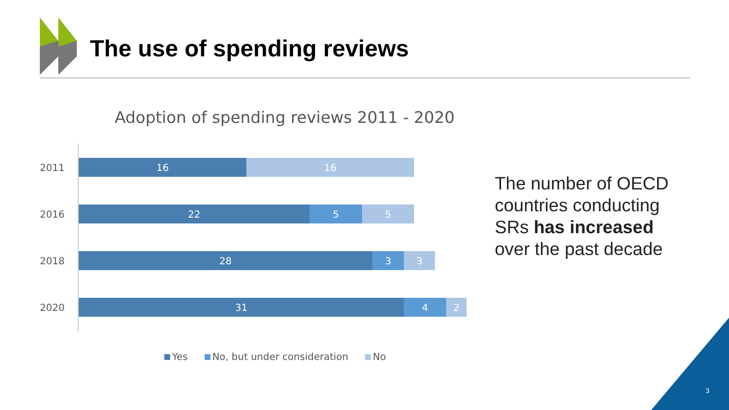The use of spending reviews
Adoption of spending reviews 2011 - 2020
2011
16 16
2016
22 5 5
2018
28 3 3
2020
31 4 2
Yes No, but under consideration No
The number of OECD
countries conducting
SRs has increased
over the past decade
3